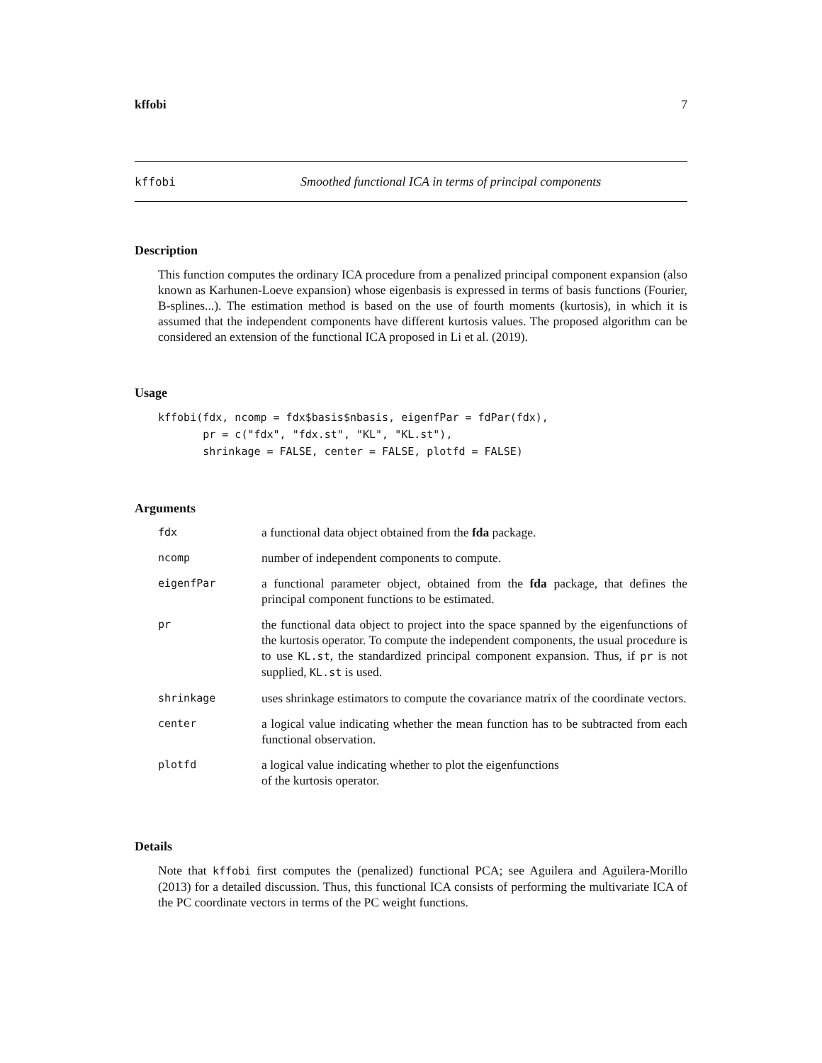kffobi 7
kffobi Smoothed functional ICA in terms of principal components
Description
This function computes the ordinary ICA procedure from a penalized principal component expansion (also known as Karhunen-Loeve expansion) whose eigenbasis is expressed in terms of basis functions (Fourier, B-splines...). The estimation method is based on the use of fourth moments (kurtosis), in which it is assumed that the independent components have different kurtosis values. The proposed algorithm can be considered an extension of the functional ICA proposed in Li et al. (2019).
Usage
kffobi(fdx, ncomp = fdx$basis$nbasis, eigenfPar = fdPar(fdx),
       pr = c("fdx", "fdx.st", "KL", "KL.st"),
       shrinkage = FALSE, center = FALSE, plotfd = FALSE)
Arguments
| fdx | a functional data object obtained from the fda package. |
| ncomp | number of independent components to compute. |
| eigenfPar | a functional parameter object, obtained from the fda package, that defines the principal component functions to be estimated. |
| pr | the functional data object to project into the space spanned by the eigenfunctions of the kurtosis operator. To compute the independent components, the usual procedure is to use KL.st , the standardized principal component expansion. Thus, if pr is not supplied, KL.st is used. |
| shrinkage | uses shrinkage estimators to compute the covariance matrix of the coordinate vectors. |
| center | a logical value indicating whether the mean function has to be subtracted from each functional observation. |
| plotfd | a logical value indicating whether to plot the eigenfunctions of the kurtosis operator. |
Details
Note that kffobi first computes the (penalized) functional PCA; see Aguilera and Aguilera-Morillo (2013) for a detailed discussion. Thus, this functional ICA consists of performing the multivariate ICA of the PC coordinate vectors in terms of the PC weight functions.